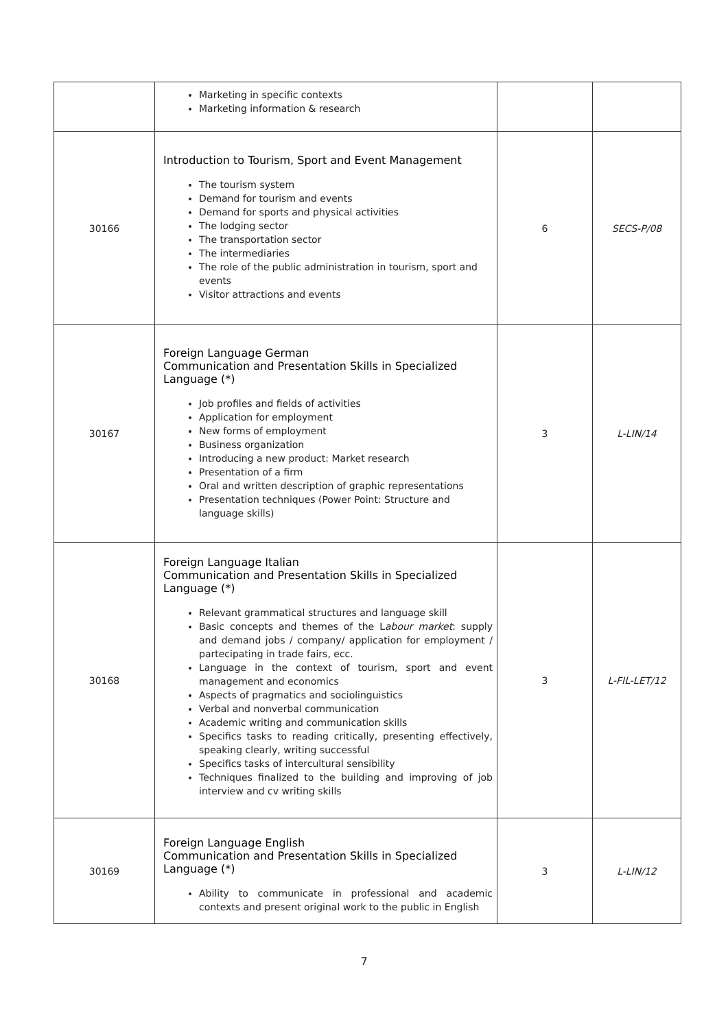| | Marketing in specific contexts Marketing information & research | | |
| 30166 | Introduction to Tourism, Sport and Event Management The tourism system Demand for tourism and events Demand for sports and physical activities The lodging sector The transportation sector The intermediaries The role of the public administration in tourism, sport and events Visitor attractions and events | 6 | SECS-P/08 |
| 30167 | Foreign Language German Communication and Presentation Skills in Specialized Language (*) Job profiles and fields of activities Application for employment New forms of employment Business organization Introducing a new product: Market research Presentation of a firm Oral and written description of graphic representations Presentation techniques (Power Point: Structure and language skills) | 3 | L-LIN/14 |
| 30168 | Foreign Language Italian Communication and Presentation Skills in Specialized Language (*) Relevant grammatical structures and language skill Basic concepts and themes of the L abour market : supply and demand jobs / company/ application for employment / partecipating in trade fairs, ecc. Language in the context of tourism, sport and event management and economics Aspects of pragmatics and sociolinguistics Verbal and nonverbal communication Academic writing and communication skills Specifics tasks to reading critically, presenting effectively, speaking clearly, writing successful Specifics tasks of intercultural sensibility Techniques finalized to the building and improving of job interview and cv writing skills | 3 | L-FIL-LET/12 |
| 30169 | Foreign Language English Communication and Presentation Skills in Specialized Language (*) Ability to communicate in professional and academic contexts and present original work to the public in English | 3 | L-LIN/12 |
7